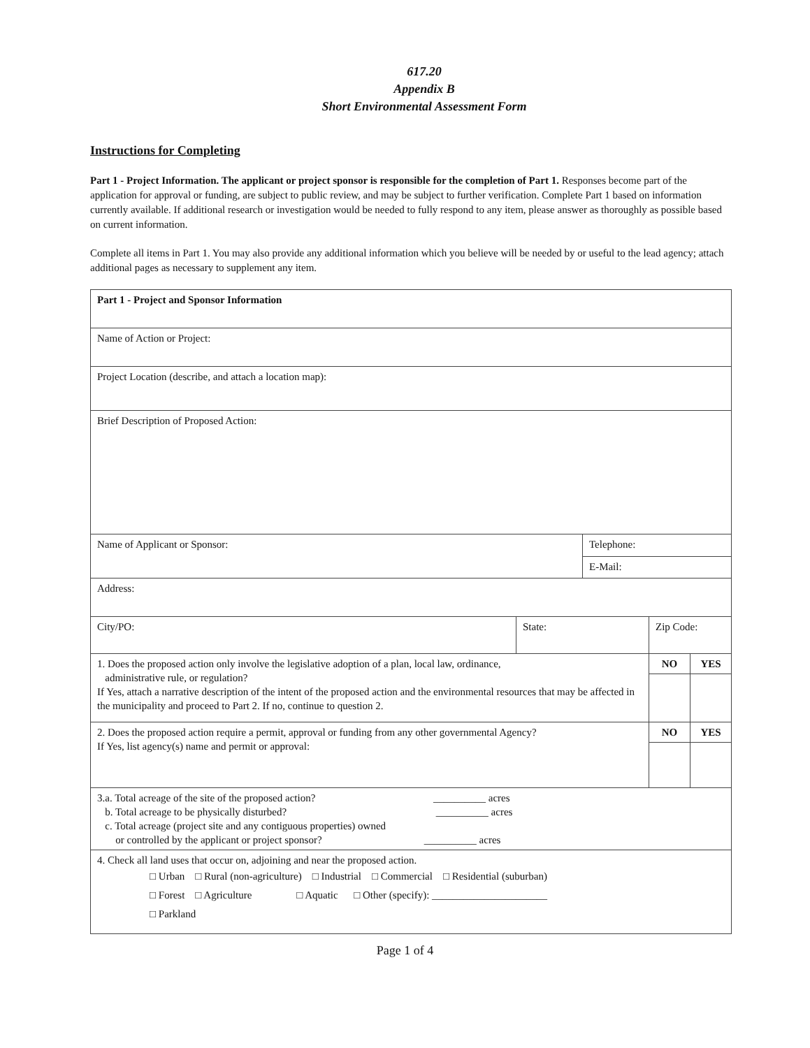617.20
Appendix B
Short Environmental Assessment Form
Instructions for Completing
Part 1 - Project Information. The applicant or project sponsor is responsible for the completion of Part 1. Responses become part of the application for approval or funding, are subject to public review, and may be subject to further verification. Complete Part 1 based on information currently available. If additional research or investigation would be needed to fully respond to any item, please answer as thoroughly as possible based on current information.
Complete all items in Part 1. You may also provide any additional information which you believe will be needed by or useful to the lead agency; attach additional pages as necessary to supplement any item.
| Part 1 - Project and Sponsor Information | | | | | |
| Name of Action or Project: | | | | | |
| Project Location (describe, and attach a location map): | | | | | |
| Brief Description of Proposed Action: | | | | | |
| Name of Applicant or Sponsor: | | Telephone: | | | |
| | | E-Mail: | | | |
| Address: | | | | | |
| City/PO: | State: | | Zip Code: | | |
| 1. Does the proposed action only involve the legislative adoption of a plan, local law, ordinance, administrative rule, or regulation? If Yes, attach a narrative description of the intent of the proposed action and the environmental resources that may be affected in the municipality and proceed to Part 2. If no, continue to question 2. | | | | NO | YES |
| 2. Does the proposed action require a permit, approval or funding from any other governmental Agency? If Yes, list agency(s) name and permit or approval: | | | | NO | YES |
| 3.a. Total acreage of the site of the proposed action? __________ acres b. Total acreage to be physically disturbed? __________ acres c. Total acreage (project site and any contiguous properties) owned or controlled by the applicant or project sponsor? __________ acres | | | | | |
| 4. Check all land uses that occur on, adjoining and near the proposed action. □ Urban □ Rural (non-agriculture) □ Industrial □ Commercial □ Residential (suburban) □ Forest □ Agriculture □ Aquatic □ Other (specify): ______________________ □ Parkland | | | | | |
Page 1 of 4